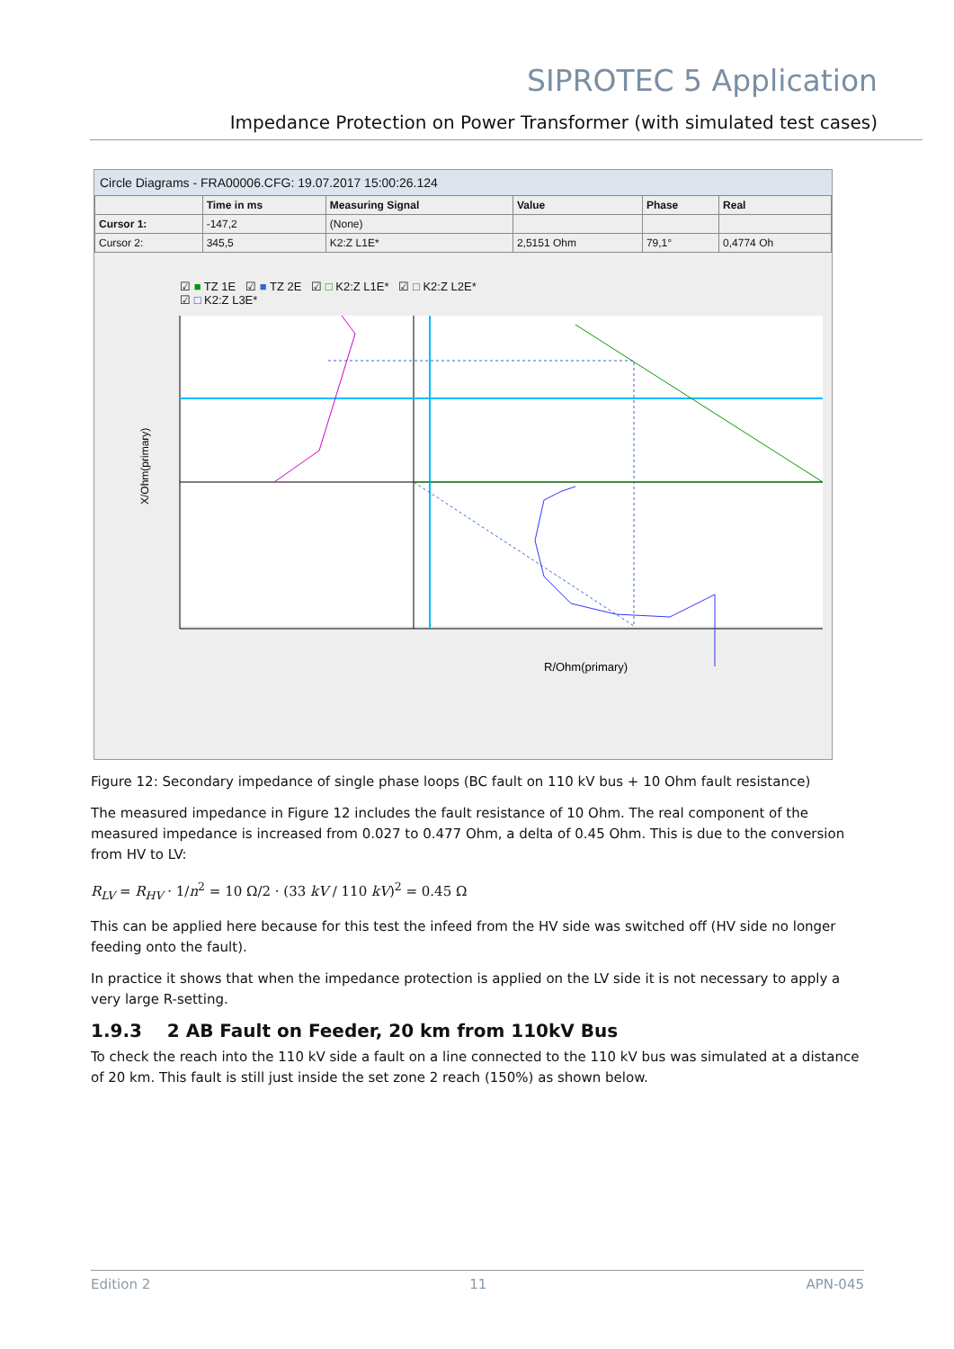SIPROTEC 5 Application
Impedance Protection on Power Transformer (with simulated test cases)
Circle Diagrams - FRA00006.CFG: 19.07.2017 15:00:26.124
| | Time in ms | Measuring Signal | Value | Phase | Real |
| --- | --- | --- | --- | --- | --- |
| Cursor 1: | -147,2 | (None) | | | |
| Cursor 2: | 345,5 | K2:Z L1E* | 2,5151 Ohm | 79,1° | 0,4774 Oh |
☑ ■ TZ 1E ☑ ■ TZ 2E ☑ □ K2:Z L1E* ☑ □ K2:Z L2E*
☑ □ K2:Z L3E*
X/Ohm(primary)
R/Ohm(primary)
Figure 12: Secondary impedance of single phase loops (BC fault on 110 kV bus + 10 Ohm fault resistance)
The measured impedance in Figure 12 includes the fault resistance of 10 Ohm. The real component of the measured impedance is increased from 0.027 to 0.477 Ohm, a delta of 0.45 Ohm. This is due to the conversion from HV to LV:
R<sub>LV</sub> = R<sub>HV</sub> · 1/n<sup>2</sup> = 10 Ω/2 · (33 kV / 110 kV)<sup>2</sup> = 0.45 Ω
This can be applied here because for this test the infeed from the HV side was switched off (HV side no longer feeding onto the fault).
In practice it shows that when the impedance protection is applied on the LV side it is not necessary to apply a very large R-setting.
1.9.3 2 AB Fault on Feeder, 20 km from 110kV Bus
To check the reach into the 110 kV side a fault on a line connected to the 110 kV bus was simulated at a distance of 20 km. This fault is still just inside the set zone 2 reach (150%) as shown below.
Edition 2 11 APN-045